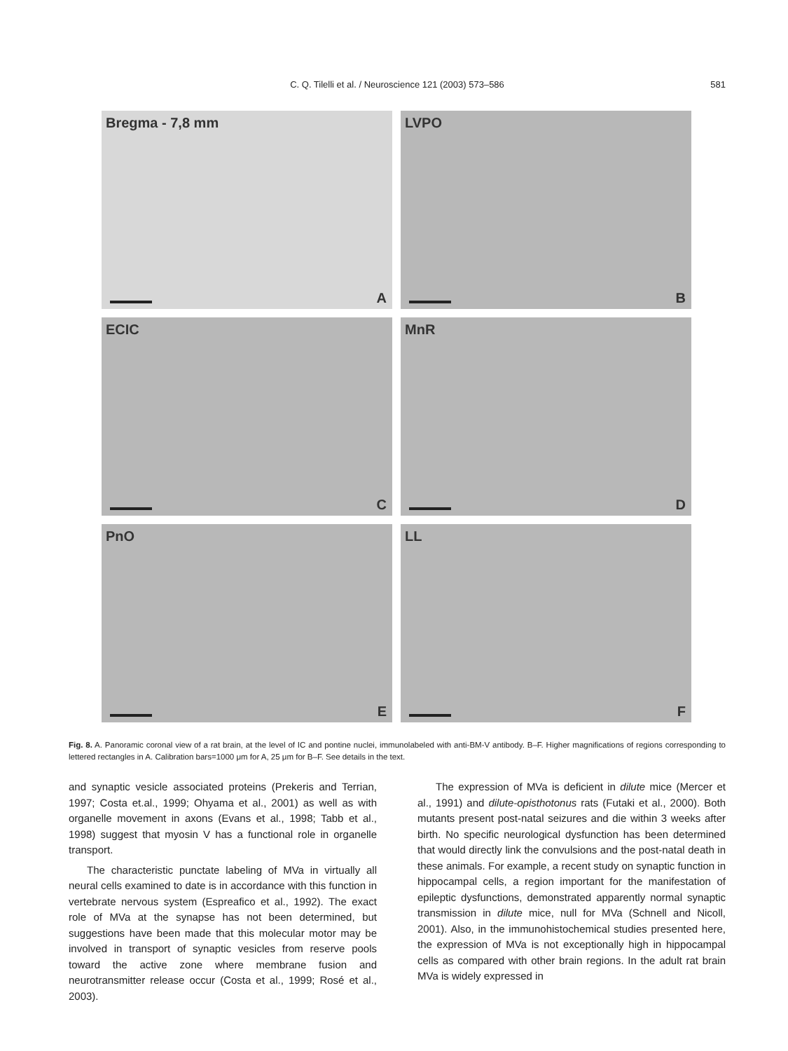C. Q. Tilelli et al. / Neuroscience 121 (2003) 573–586
581
Bregma - 7,8 mm
A
LVPO
B
ECIC
C
MnR
D
PnO
E
LL
F
Fig. 8. A. Panoramic coronal view of a rat brain, at the level of IC and pontine nuclei, immunolabeled with anti-BM-V antibody. B–F. Higher magnifications of regions corresponding to lettered rectangles in A. Calibration bars=1000 μm for A, 25 μm for B–F. See details in the text.
and synaptic vesicle associated proteins (Prekeris and Terrian, 1997; Costa et.al., 1999; Ohyama et al., 2001) as well as with organelle movement in axons (Evans et al., 1998; Tabb et al., 1998) suggest that myosin V has a functional role in organelle transport.
The characteristic punctate labeling of MVa in virtually all neural cells examined to date is in accordance with this function in vertebrate nervous system (Espreafico et al., 1992). The exact role of MVa at the synapse has not been determined, but suggestions have been made that this molecular motor may be involved in transport of synaptic vesicles from reserve pools toward the active zone where membrane fusion and neurotransmitter release occur (Costa et al., 1999; Rosé et al., 2003).
The expression of MVa is deficient in dilute mice (Mercer et al., 1991) and dilute-opisthotonus rats (Futaki et al., 2000). Both mutants present post-natal seizures and die within 3 weeks after birth. No specific neurological dysfunction has been determined that would directly link the convulsions and the post-natal death in these animals. For example, a recent study on synaptic function in hippocampal cells, a region important for the manifestation of epileptic dysfunctions, demonstrated apparently normal synaptic transmission in dilute mice, null for MVa (Schnell and Nicoll, 2001). Also, in the immunohistochemical studies presented here, the expression of MVa is not exceptionally high in hippocampal cells as compared with other brain regions. In the adult rat brain MVa is widely expressed in